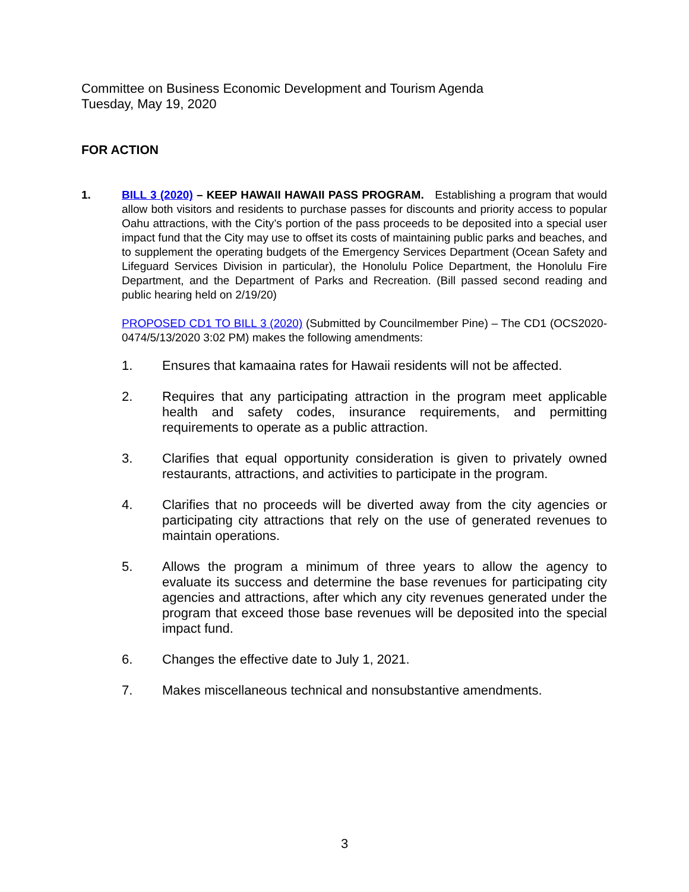Committee on Business Economic Development and Tourism Agenda
Tuesday, May 19, 2020
FOR ACTION
1. BILL 3 (2020) – KEEP HAWAII HAWAII PASS PROGRAM. Establishing a program that would allow both visitors and residents to purchase passes for discounts and priority access to popular Oahu attractions, with the City’s portion of the pass proceeds to be deposited into a special user impact fund that the City may use to offset its costs of maintaining public parks and beaches, and to supplement the operating budgets of the Emergency Services Department (Ocean Safety and Lifeguard Services Division in particular), the Honolulu Police Department, the Honolulu Fire Department, and the Department of Parks and Recreation. (Bill passed second reading and public hearing held on 2/19/20)
PROPOSED CD1 TO BILL 3 (2020) (Submitted by Councilmember Pine) – The CD1 (OCS2020-0474/5/13/2020 3:02 PM) makes the following amendments:
1. Ensures that kamaaina rates for Hawaii residents will not be affected.
2. Requires that any participating attraction in the program meet applicable health and safety codes, insurance requirements, and permitting requirements to operate as a public attraction.
3. Clarifies that equal opportunity consideration is given to privately owned restaurants, attractions, and activities to participate in the program.
4. Clarifies that no proceeds will be diverted away from the city agencies or participating city attractions that rely on the use of generated revenues to maintain operations.
5. Allows the program a minimum of three years to allow the agency to evaluate its success and determine the base revenues for participating city agencies and attractions, after which any city revenues generated under the program that exceed those base revenues will be deposited into the special impact fund.
6. Changes the effective date to July 1, 2021.
7. Makes miscellaneous technical and nonsubstantive amendments.
3